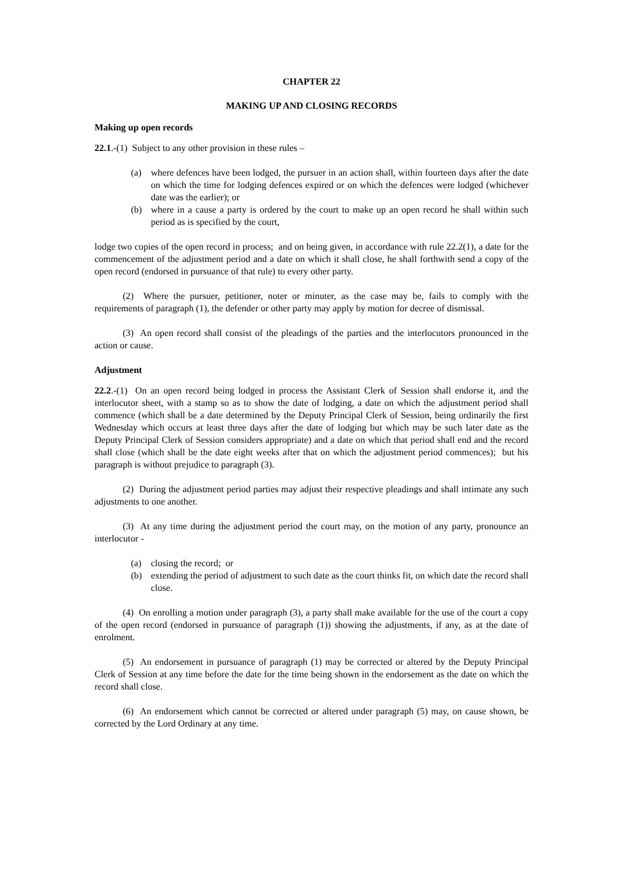CHAPTER 22
MAKING UP AND CLOSING RECORDS
Making up open records
22.1.-(1) Subject to any other provision in these rules –
(a) where defences have been lodged, the pursuer in an action shall, within fourteen days after the date on which the time for lodging defences expired or on which the defences were lodged (whichever date was the earlier); or
(b) where in a cause a party is ordered by the court to make up an open record he shall within such period as is specified by the court,
lodge two copies of the open record in process; and on being given, in accordance with rule 22.2(1), a date for the commencement of the adjustment period and a date on which it shall close, he shall forthwith send a copy of the open record (endorsed in pursuance of that rule) to every other party.
(2) Where the pursuer, petitioner, noter or minuter, as the case may be, fails to comply with the requirements of paragraph (1), the defender or other party may apply by motion for decree of dismissal.
(3) An open record shall consist of the pleadings of the parties and the interlocutors pronounced in the action or cause.
Adjustment
22.2.-(1) On an open record being lodged in process the Assistant Clerk of Session shall endorse it, and the interlocutor sheet, with a stamp so as to show the date of lodging, a date on which the adjustment period shall commence (which shall be a date determined by the Deputy Principal Clerk of Session, being ordinarily the first Wednesday which occurs at least three days after the date of lodging but which may be such later date as the Deputy Principal Clerk of Session considers appropriate) and a date on which that period shall end and the record shall close (which shall be the date eight weeks after that on which the adjustment period commences); but his paragraph is without prejudice to paragraph (3).
(2) During the adjustment period parties may adjust their respective pleadings and shall intimate any such adjustments to one another.
(3) At any time during the adjustment period the court may, on the motion of any party, pronounce an interlocutor -
(a) closing the record; or
(b) extending the period of adjustment to such date as the court thinks fit, on which date the record shall close.
(4) On enrolling a motion under paragraph (3), a party shall make available for the use of the court a copy of the open record (endorsed in pursuance of paragraph (1)) showing the adjustments, if any, as at the date of enrolment.
(5) An endorsement in pursuance of paragraph (1) may be corrected or altered by the Deputy Principal Clerk of Session at any time before the date for the time being shown in the endorsement as the date on which the record shall close.
(6) An endorsement which cannot be corrected or altered under paragraph (5) may, on cause shown, be corrected by the Lord Ordinary at any time.